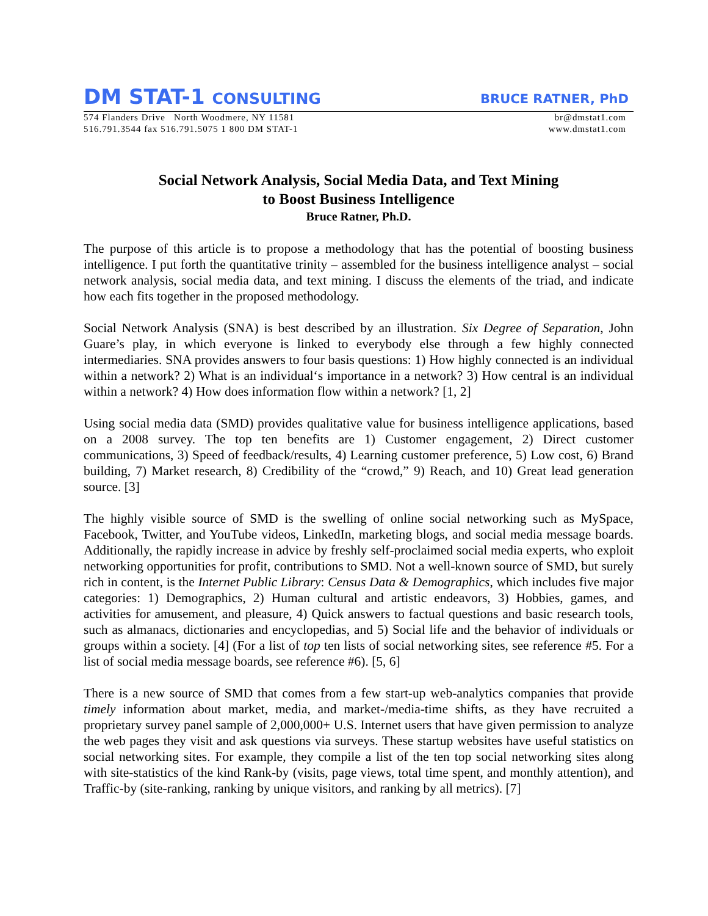DM STAT-1 CONSULTING
BRUCE RATNER, PhD
574 Flanders Drive North Woodmere, NY 11581
516.791.3544 fax 516.791.5075 1 800 DM STAT-1
br@dmstat1.com
www.dmstat1.com
Social Network Analysis, Social Media Data, and Text Mining
to Boost Business Intelligence
Bruce Ratner, Ph.D.
The purpose of this article is to propose a methodology that has the potential of boosting business intelligence. I put forth the quantitative trinity – assembled for the business intelligence analyst – social network analysis, social media data, and text mining. I discuss the elements of the triad, and indicate how each fits together in the proposed methodology.
Social Network Analysis (SNA) is best described by an illustration. Six Degree of Separation, John Guare’s play, in which everyone is linked to everybody else through a few highly connected intermediaries. SNA provides answers to four basis questions: 1) How highly connected is an individual within a network? 2) What is an individual‘s importance in a network? 3) How central is an individual within a network? 4) How does information flow within a network? [1, 2]
Using social media data (SMD) provides qualitative value for business intelligence applications, based on a 2008 survey. The top ten benefits are 1) Customer engagement, 2) Direct customer communications, 3) Speed of feedback/results, 4) Learning customer preference, 5) Low cost, 6) Brand building, 7) Market research, 8) Credibility of the “crowd,” 9) Reach, and 10) Great lead generation source. [3]
The highly visible source of SMD is the swelling of online social networking such as MySpace, Facebook, Twitter, and YouTube videos, LinkedIn, marketing blogs, and social media message boards. Additionally, the rapidly increase in advice by freshly self-proclaimed social media experts, who exploit networking opportunities for profit, contributions to SMD. Not a well-known source of SMD, but surely rich in content, is the Internet Public Library: Census Data & Demographics, which includes five major categories: 1) Demographics, 2) Human cultural and artistic endeavors, 3) Hobbies, games, and activities for amusement, and pleasure, 4) Quick answers to factual questions and basic research tools, such as almanacs, dictionaries and encyclopedias, and 5) Social life and the behavior of individuals or groups within a society. [4] (For a list of top ten lists of social networking sites, see reference #5. For a list of social media message boards, see reference #6). [5, 6]
There is a new source of SMD that comes from a few start-up web-analytics companies that provide timely information about market, media, and market-/media-time shifts, as they have recruited a proprietary survey panel sample of 2,000,000+ U.S. Internet users that have given permission to analyze the web pages they visit and ask questions via surveys. These startup websites have useful statistics on social networking sites. For example, they compile a list of the ten top social networking sites along with site-statistics of the kind Rank-by (visits, page views, total time spent, and monthly attention), and Traffic-by (site-ranking, ranking by unique visitors, and ranking by all metrics). [7]